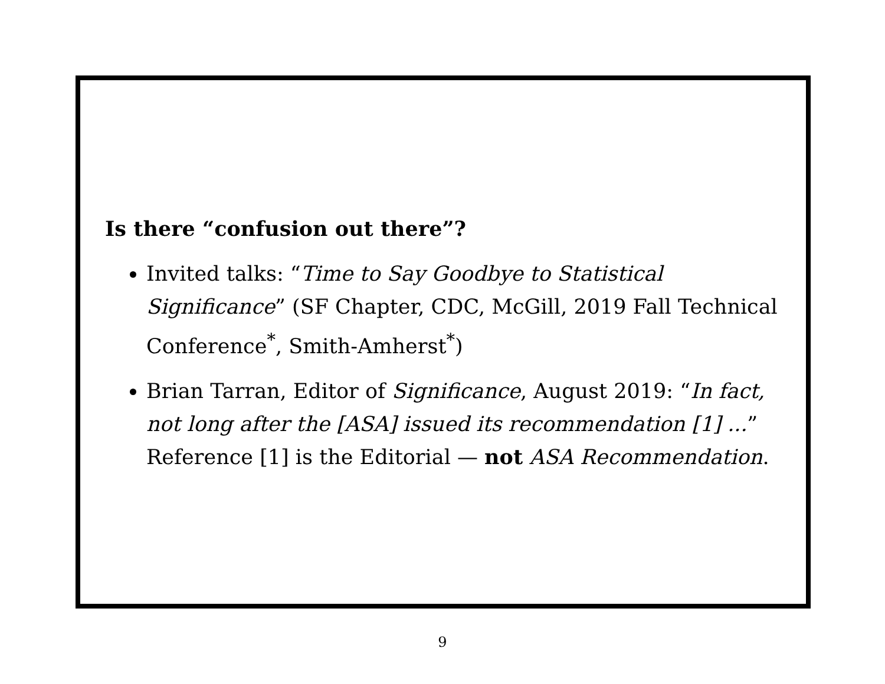Is there “confusion out there”?
Invited talks: “Time to Say Goodbye to Statistical Significance” (SF Chapter, CDC, McGill, 2019 Fall Technical Conference<sup>*</sup>, Smith-Amherst<sup>*</sup>)
Brian Tarran, Editor of Significance, August 2019: “In fact, not long after the [ASA] issued its recommendation [1] ...” Reference [1] is the Editorial — not ASA Recommendation.
9